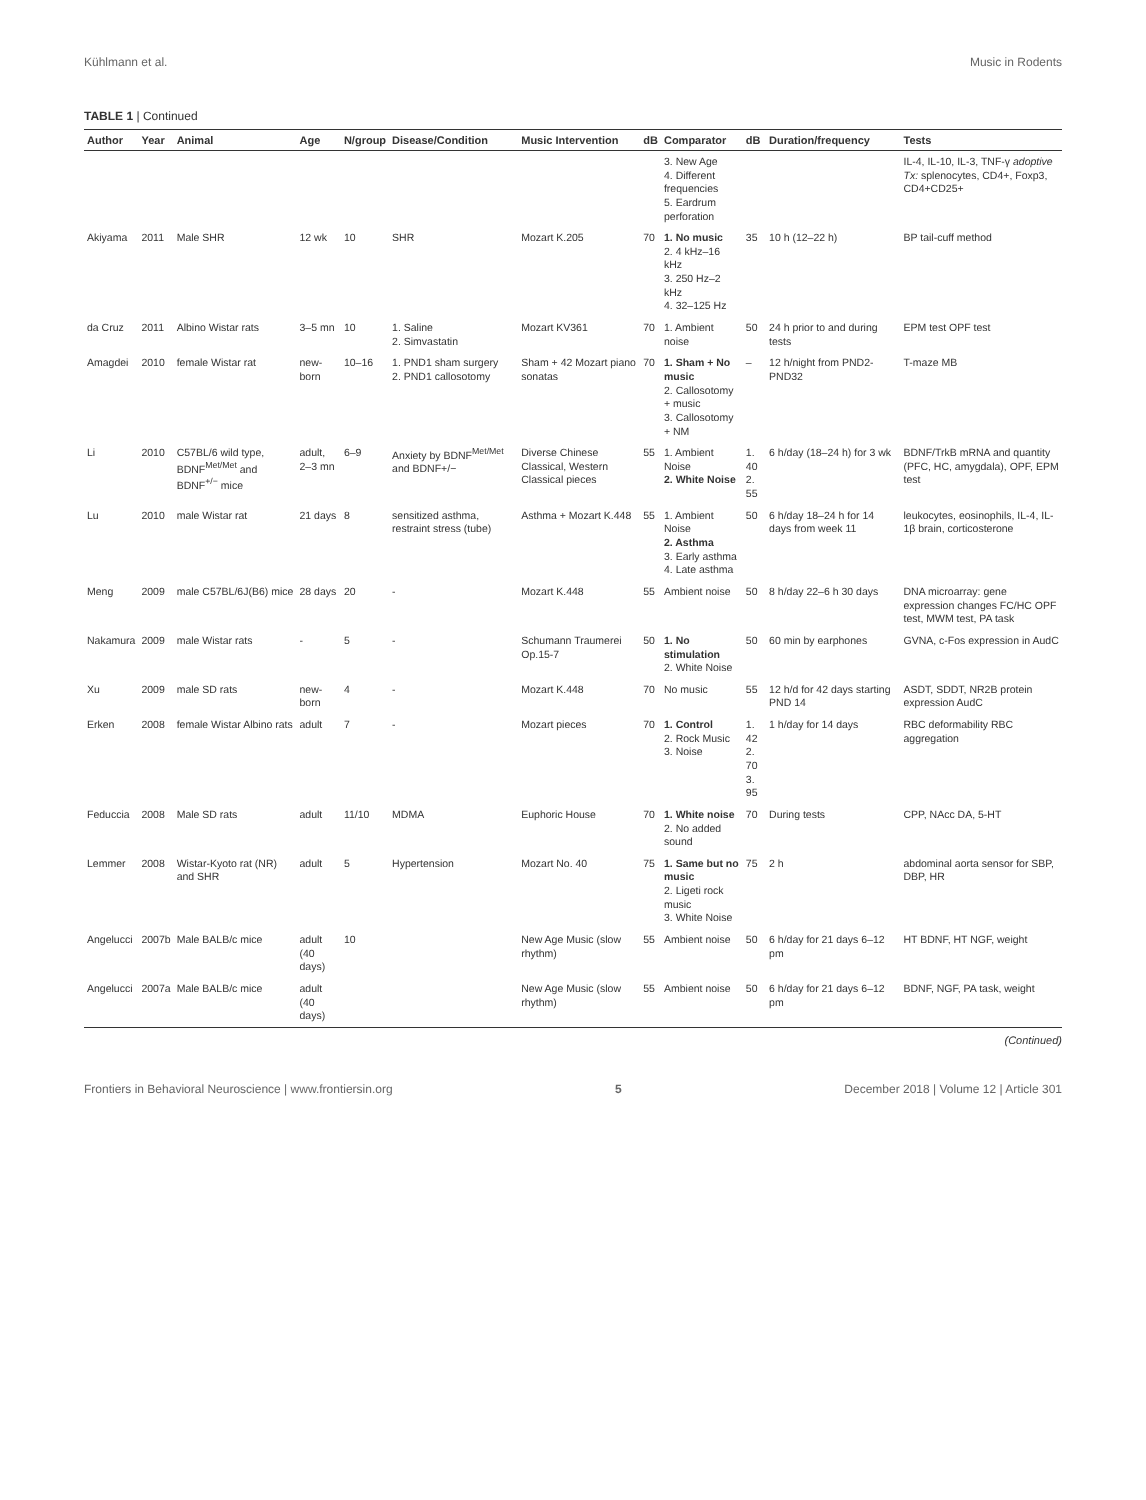Kühlmann et al. Music in Rodents
TABLE 1 | Continued
| Author | Year | Animal | Age | N/group | Disease/Condition | Music Intervention | dB | Comparator | dB | Duration/frequency | Tests |
| --- | --- | --- | --- | --- | --- | --- | --- | --- | --- | --- | --- |
| | | | | | | | | 3. New Age 4. Different frequencies 5. Eardrum perforation | | | IL-4, IL-10, IL-3, TNF-γ adoptive Tx: splenocytes, CD4+, Foxp3, CD4+CD25+ |
| Akiyama | 2011 | Male SHR | 12 wk | 10 | SHR | Mozart K.205 | 70 | 1. No music 2. 4 kHz–16 kHz 3. 250 Hz–2 kHz 4. 32–125 Hz | 35 | 10 h (12–22 h) | BP tail-cuff method |
| da Cruz | 2011 | Albino Wistar rats | 3–5 mn | 10 | 1. Saline 2. Simvastatin | Mozart KV361 | 70 | 1. Ambient noise | 50 | 24 h prior to and during tests | EPM test OPF test |
| Amagdei | 2010 | female Wistar rat | new-born | 10–16 | 1. PND1 sham surgery 2. PND1 callosotomy | Sham + 42 Mozart piano sonatas | 70 | 1. Sham + No music 2. Callosotomy + music 3. Callosotomy + NM | – | 12 h/night from PND2-PND32 | T-maze MB |
| Li | 2010 | C57BL/6 wild type, BDNF<sup>Met/Met</sup> and BDNF<sup>+/−</sup> mice | adult, 2–3 mn | 6–9 | Anxiety by BDNF<sup>Met/Met</sup> and BDNF+/− | Diverse Chinese Classical, Western Classical pieces | 55 | 1. Ambient Noise 2. White Noise | 1. 40 2. 55 | 6 h/day (18–24 h) for 3 wk | BDNF/TrkB mRNA and quantity (PFC, HC, amygdala), OPF, EPM test |
| Lu | 2010 | male Wistar rat | 21 days | 8 | sensitized asthma, restraint stress (tube) | Asthma + Mozart K.448 | 55 | 1. Ambient Noise 2. Asthma 3. Early asthma 4. Late asthma | 50 | 6 h/day 18–24 h for 14 days from week 11 | leukocytes, eosinophils, IL-4, IL-1β brain, corticosterone |
| Meng | 2009 | male C57BL/6J(B6) mice | 28 days | 20 | - | Mozart K.448 | 55 | Ambient noise | 50 | 8 h/day 22–6 h 30 days | DNA microarray: gene expression changes FC/HC OPF test, MWM test, PA task |
| Nakamura | 2009 | male Wistar rats | - | 5 | - | Schumann Traumerei Op.15-7 | 50 | 1. No stimulation 2. White Noise | 50 | 60 min by earphones | GVNA, c-Fos expression in AudC |
| Xu | 2009 | male SD rats | new-born | 4 | - | Mozart K.448 | 70 | No music | 55 | 12 h/d for 42 days starting PND 14 | ASDT, SDDT, NR2B protein expression AudC |
| Erken | 2008 | female Wistar Albino rats | adult | 7 | - | Mozart pieces | 70 | 1. Control 2. Rock Music 3. Noise | 1. 42 2. 70 3. 95 | 1 h/day for 14 days | RBC deformability RBC aggregation |
| Feduccia | 2008 | Male SD rats | adult | 11/10 | MDMA | Euphoric House | 70 | 1. White noise 2. No added sound | 70 | During tests | CPP, NAcc DA, 5-HT |
| Lemmer | 2008 | Wistar-Kyoto rat (NR) and SHR | adult | 5 | Hypertension | Mozart No. 40 | 75 | 1. Same but no music 2. Ligeti rock music 3. White Noise | 75 | 2 h | abdominal aorta sensor for SBP, DBP, HR |
| Angelucci | 2007b | Male BALB/c mice | adult (40 days) | 10 | | New Age Music (slow rhythm) | 55 | Ambient noise | 50 | 6 h/day for 21 days 6–12 pm | HT BDNF, HT NGF, weight |
| Angelucci | 2007a | Male BALB/c mice | adult (40 days) | | | New Age Music (slow rhythm) | 55 | Ambient noise | 50 | 6 h/day for 21 days 6–12 pm | BDNF, NGF, PA task, weight |
(Continued)
Frontiers in Behavioral Neuroscience | www.frontiersin.org 5 December 2018 | Volume 12 | Article 301